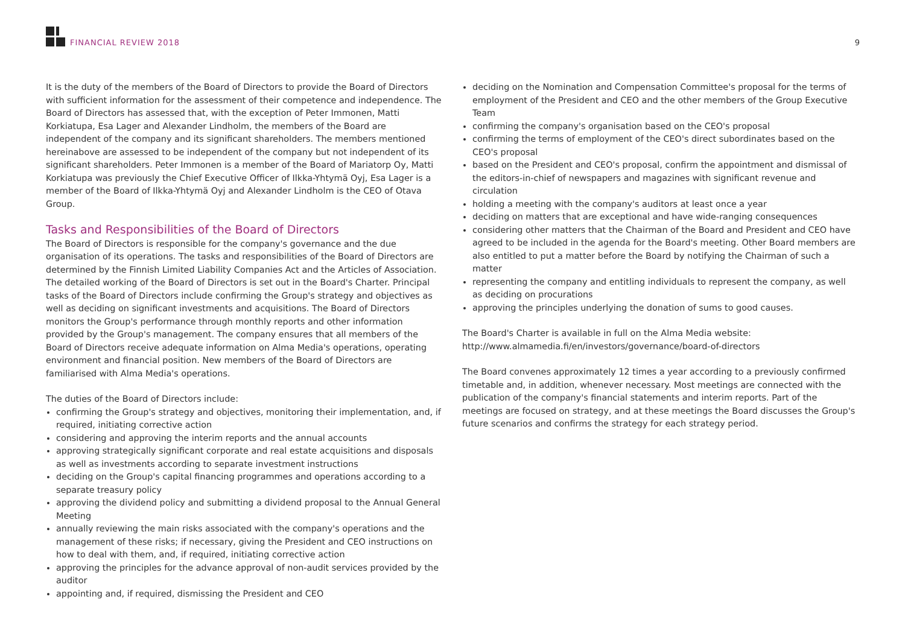FINANCIAL REVIEW 2018 9
It is the duty of the members of the Board of Directors to provide the Board of Directors with sufficient information for the assessment of their competence and independence. The Board of Directors has assessed that, with the exception of Peter Immonen, Matti Korkiatupa, Esa Lager and Alexander Lindholm, the members of the Board are independent of the company and its significant shareholders. The members mentioned hereinabove are assessed to be independent of the company but not independent of its significant shareholders. Peter Immonen is a member of the Board of Mariatorp Oy, Matti Korkiatupa was previously the Chief Executive Officer of Ilkka-Yhtymä Oyj, Esa Lager is a member of the Board of Ilkka-Yhtymä Oyj and Alexander Lindholm is the CEO of Otava Group.
Tasks and Responsibilities of the Board of Directors
The Board of Directors is responsible for the company's governance and the due organisation of its operations. The tasks and responsibilities of the Board of Directors are determined by the Finnish Limited Liability Companies Act and the Articles of Association. The detailed working of the Board of Directors is set out in the Board's Charter. Principal tasks of the Board of Directors include confirming the Group's strategy and objectives as well as deciding on significant investments and acquisitions. The Board of Directors monitors the Group's performance through monthly reports and other information provided by the Group's management. The company ensures that all members of the Board of Directors receive adequate information on Alma Media's operations, operating environment and financial position. New members of the Board of Directors are familiarised with Alma Media's operations.
The duties of the Board of Directors include:
confirming the Group's strategy and objectives, monitoring their implementation, and, if required, initiating corrective action
considering and approving the interim reports and the annual accounts
approving strategically significant corporate and real estate acquisitions and disposals as well as investments according to separate investment instructions
deciding on the Group's capital financing programmes and operations according to a separate treasury policy
approving the dividend policy and submitting a dividend proposal to the Annual General Meeting
annually reviewing the main risks associated with the company's operations and the management of these risks; if necessary, giving the President and CEO instructions on how to deal with them, and, if required, initiating corrective action
approving the principles for the advance approval of non-audit services provided by the auditor
appointing and, if required, dismissing the President and CEO
deciding on the Nomination and Compensation Committee's proposal for the terms of employment of the President and CEO and the other members of the Group Executive Team
confirming the company's organisation based on the CEO's proposal
confirming the terms of employment of the CEO's direct subordinates based on the CEO's proposal
based on the President and CEO's proposal, confirm the appointment and dismissal of the editors-in-chief of newspapers and magazines with significant revenue and circulation
holding a meeting with the company's auditors at least once a year
deciding on matters that are exceptional and have wide-ranging consequences
considering other matters that the Chairman of the Board and President and CEO have agreed to be included in the agenda for the Board's meeting. Other Board members are also entitled to put a matter before the Board by notifying the Chairman of such a matter
representing the company and entitling individuals to represent the company, as well as deciding on procurations
approving the principles underlying the donation of sums to good causes.
The Board's Charter is available in full on the Alma Media website: http://www.almamedia.fi/en/investors/governance/board-of-directors
The Board convenes approximately 12 times a year according to a previously confirmed timetable and, in addition, whenever necessary. Most meetings are connected with the publication of the company's financial statements and interim reports. Part of the meetings are focused on strategy, and at these meetings the Board discusses the Group's future scenarios and confirms the strategy for each strategy period.